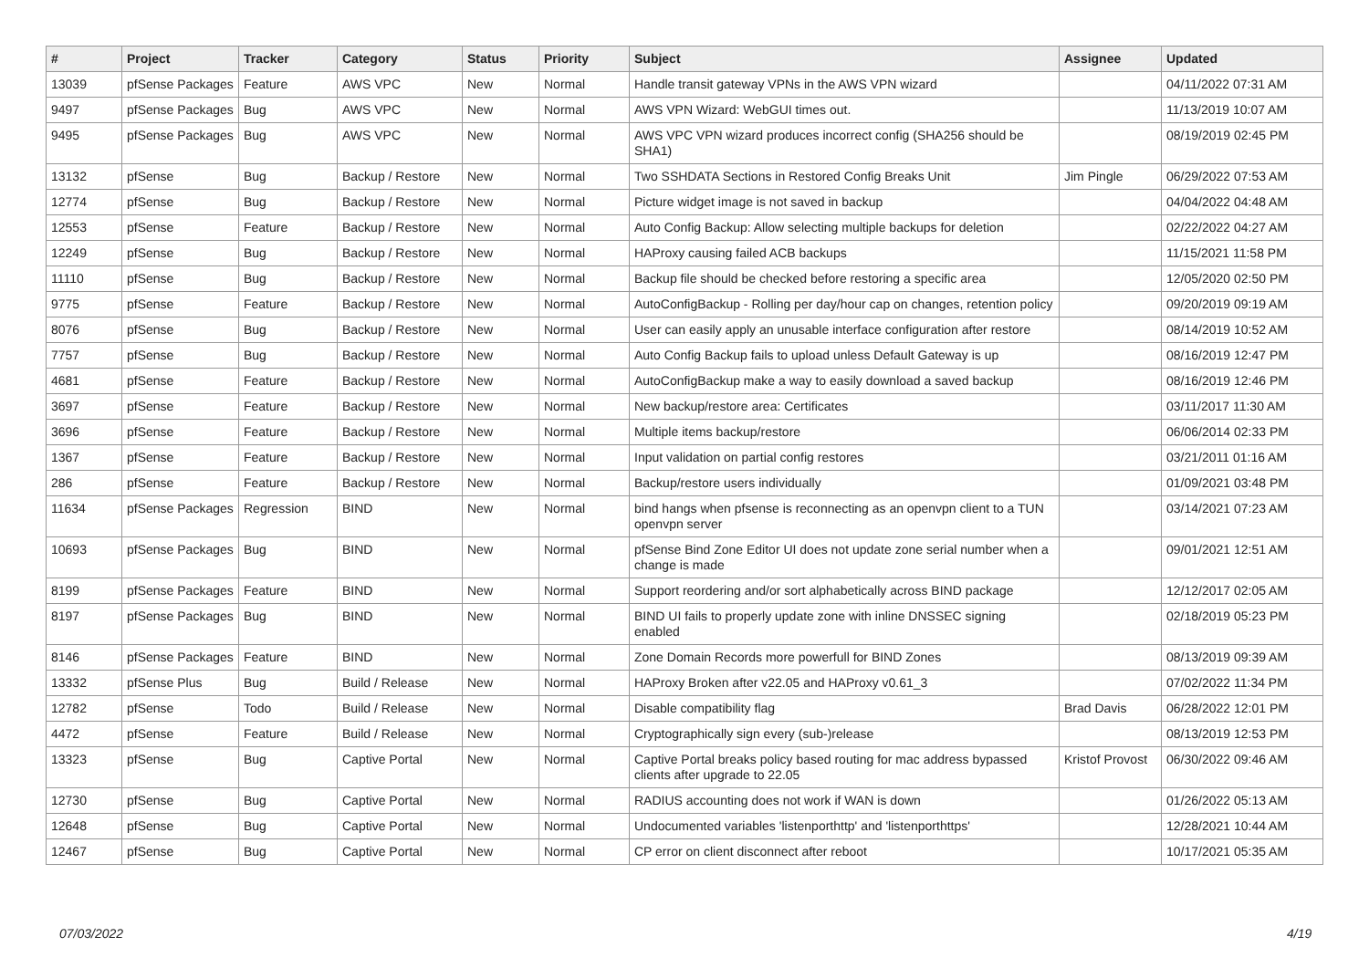| # | Project | Tracker | Category | Status | Priority | Subject | Assignee | Updated |
| --- | --- | --- | --- | --- | --- | --- | --- | --- |
| 13039 | pfSense Packages | Feature | AWS VPC | New | Normal | Handle transit gateway VPNs in the AWS VPN wizard | | 04/11/2022 07:31 AM |
| 9497 | pfSense Packages | Bug | AWS VPC | New | Normal | AWS VPN Wizard: WebGUI times out. | | 11/13/2019 10:07 AM |
| 9495 | pfSense Packages | Bug | AWS VPC | New | Normal | AWS VPC VPN wizard produces incorrect config (SHA256 should be SHA1) | | 08/19/2019 02:45 PM |
| 13132 | pfSense | Bug | Backup / Restore | New | Normal | Two SSHDATA Sections in Restored Config Breaks Unit | Jim Pingle | 06/29/2022 07:53 AM |
| 12774 | pfSense | Bug | Backup / Restore | New | Normal | Picture widget image is not saved in backup | | 04/04/2022 04:48 AM |
| 12553 | pfSense | Feature | Backup / Restore | New | Normal | Auto Config Backup: Allow selecting multiple backups for deletion | | 02/22/2022 04:27 AM |
| 12249 | pfSense | Bug | Backup / Restore | New | Normal | HAProxy causing failed ACB backups | | 11/15/2021 11:58 PM |
| 11110 | pfSense | Bug | Backup / Restore | New | Normal | Backup file should be checked before restoring a specific area | | 12/05/2020 02:50 PM |
| 9775 | pfSense | Feature | Backup / Restore | New | Normal | AutoConfigBackup - Rolling per day/hour cap on changes, retention policy | | 09/20/2019 09:19 AM |
| 8076 | pfSense | Bug | Backup / Restore | New | Normal | User can easily apply an unusable interface configuration after restore | | 08/14/2019 10:52 AM |
| 7757 | pfSense | Bug | Backup / Restore | New | Normal | Auto Config Backup fails to upload unless Default Gateway is up | | 08/16/2019 12:47 PM |
| 4681 | pfSense | Feature | Backup / Restore | New | Normal | AutoConfigBackup make a way to easily download a saved backup | | 08/16/2019 12:46 PM |
| 3697 | pfSense | Feature | Backup / Restore | New | Normal | New backup/restore area: Certificates | | 03/11/2017 11:30 AM |
| 3696 | pfSense | Feature | Backup / Restore | New | Normal | Multiple items backup/restore | | 06/06/2014 02:33 PM |
| 1367 | pfSense | Feature | Backup / Restore | New | Normal | Input validation on partial config restores | | 03/21/2011 01:16 AM |
| 286 | pfSense | Feature | Backup / Restore | New | Normal | Backup/restore users individually | | 01/09/2021 03:48 PM |
| 11634 | pfSense Packages | Regression | BIND | New | Normal | bind hangs when pfsense is reconnecting as an openvpn client to a TUN openvpn server | | 03/14/2021 07:23 AM |
| 10693 | pfSense Packages | Bug | BIND | New | Normal | pfSense Bind Zone Editor UI does not update zone serial number when a change is made | | 09/01/2021 12:51 AM |
| 8199 | pfSense Packages | Feature | BIND | New | Normal | Support reordering and/or sort alphabetically across BIND package | | 12/12/2017 02:05 AM |
| 8197 | pfSense Packages | Bug | BIND | New | Normal | BIND UI fails to properly update zone with inline DNSSEC signing enabled | | 02/18/2019 05:23 PM |
| 8146 | pfSense Packages | Feature | BIND | New | Normal | Zone Domain Records more powerfull for BIND Zones | | 08/13/2019 09:39 AM |
| 13332 | pfSense Plus | Bug | Build / Release | New | Normal | HAProxy Broken after v22.05 and HAProxy v0.61_3 | | 07/02/2022 11:34 PM |
| 12782 | pfSense | Todo | Build / Release | New | Normal | Disable compatibility flag | Brad Davis | 06/28/2022 12:01 PM |
| 4472 | pfSense | Feature | Build / Release | New | Normal | Cryptographically sign every (sub-)release | | 08/13/2019 12:53 PM |
| 13323 | pfSense | Bug | Captive Portal | New | Normal | Captive Portal breaks policy based routing for mac address bypassed clients after upgrade to 22.05 | Kristof Provost | 06/30/2022 09:46 AM |
| 12730 | pfSense | Bug | Captive Portal | New | Normal | RADIUS accounting does not work if WAN is down | | 01/26/2022 05:13 AM |
| 12648 | pfSense | Bug | Captive Portal | New | Normal | Undocumented variables 'listenporthttp' and 'listenporthttps' | | 12/28/2021 10:44 AM |
| 12467 | pfSense | Bug | Captive Portal | New | Normal | CP error on client disconnect after reboot | | 10/17/2021 05:35 AM |
07/03/2022 4/19